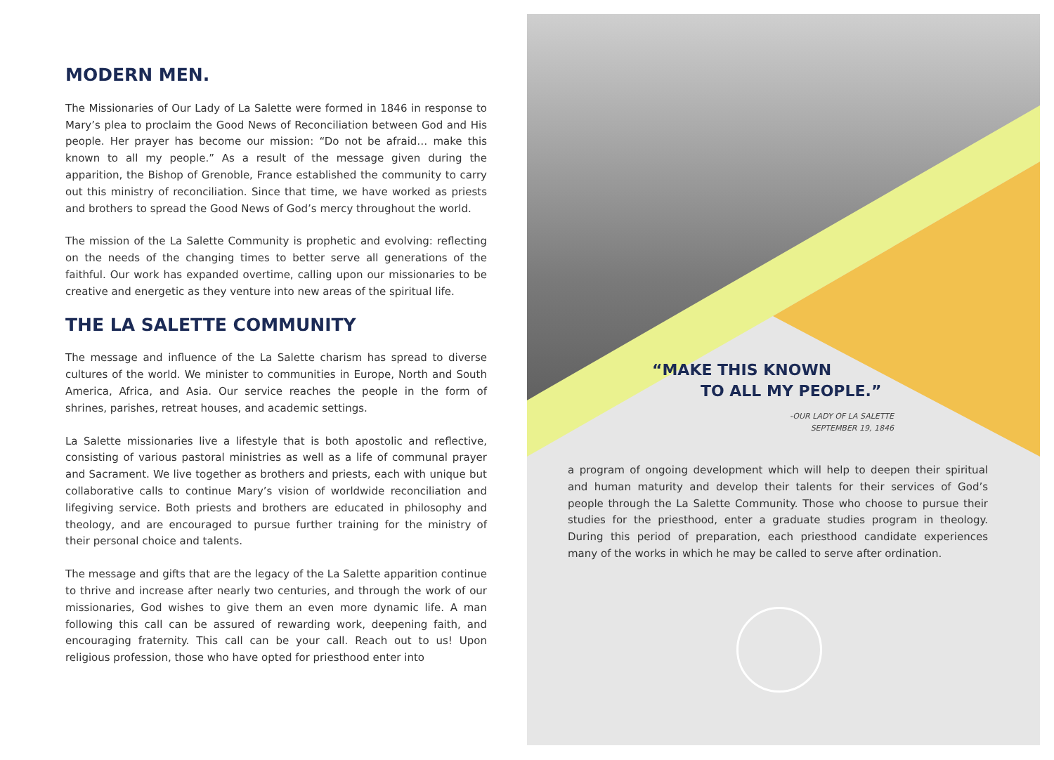MODERN MEN.
The Missionaries of Our Lady of La Salette were formed in 1846 in response to Mary’s plea to proclaim the Good News of Reconciliation between God and His people. Her prayer has become our mission: “Do not be afraid… make this known to all my people.” As a result of the message given during the apparition, the Bishop of Grenoble, France established the community to carry out this ministry of reconciliation. Since that time, we have worked as priests and brothers to spread the Good News of God’s mercy throughout the world.
The mission of the La Salette Community is prophetic and evolving: reflecting on the needs of the changing times to better serve all generations of the faithful. Our work has expanded overtime, calling upon our missionaries to be creative and energetic as they venture into new areas of the spiritual life.
THE LA SALETTE COMMUNITY
The message and influence of the La Salette charism has spread to diverse cultures of the world. We minister to communities in Europe, North and South America, Africa, and Asia. Our service reaches the people in the form of shrines, parishes, retreat houses, and academic settings.
La Salette missionaries live a lifestyle that is both apostolic and reflective, consisting of various pastoral ministries as well as a life of communal prayer and Sacrament. We live together as brothers and priests, each with unique but collaborative calls to continue Mary’s vision of worldwide reconciliation and lifegiving service. Both priests and brothers are educated in philosophy and theology, and are encouraged to pursue further training for the ministry of their personal choice and talents.
The message and gifts that are the legacy of the La Salette apparition continue to thrive and increase after nearly two centuries, and through the work of our missionaries, God wishes to give them an even more dynamic life. A man following this call can be assured of rewarding work, deepening faith, and encouraging fraternity. This call can be your call. Reach out to us! Upon religious profession, those who have opted for priesthood enter into
“MAKE THIS KNOWN
TO ALL MY PEOPLE.”
-OUR LADY OF LA SALETTE
SEPTEMBER 19, 1846
a program of ongoing development which will help to deepen their spiritual and human maturity and develop their talents for their services of God’s people through the La Salette Community. Those who choose to pursue their studies for the priesthood, enter a graduate studies program in theology. During this period of preparation, each priesthood candidate experiences many of the works in which he may be called to serve after ordination.